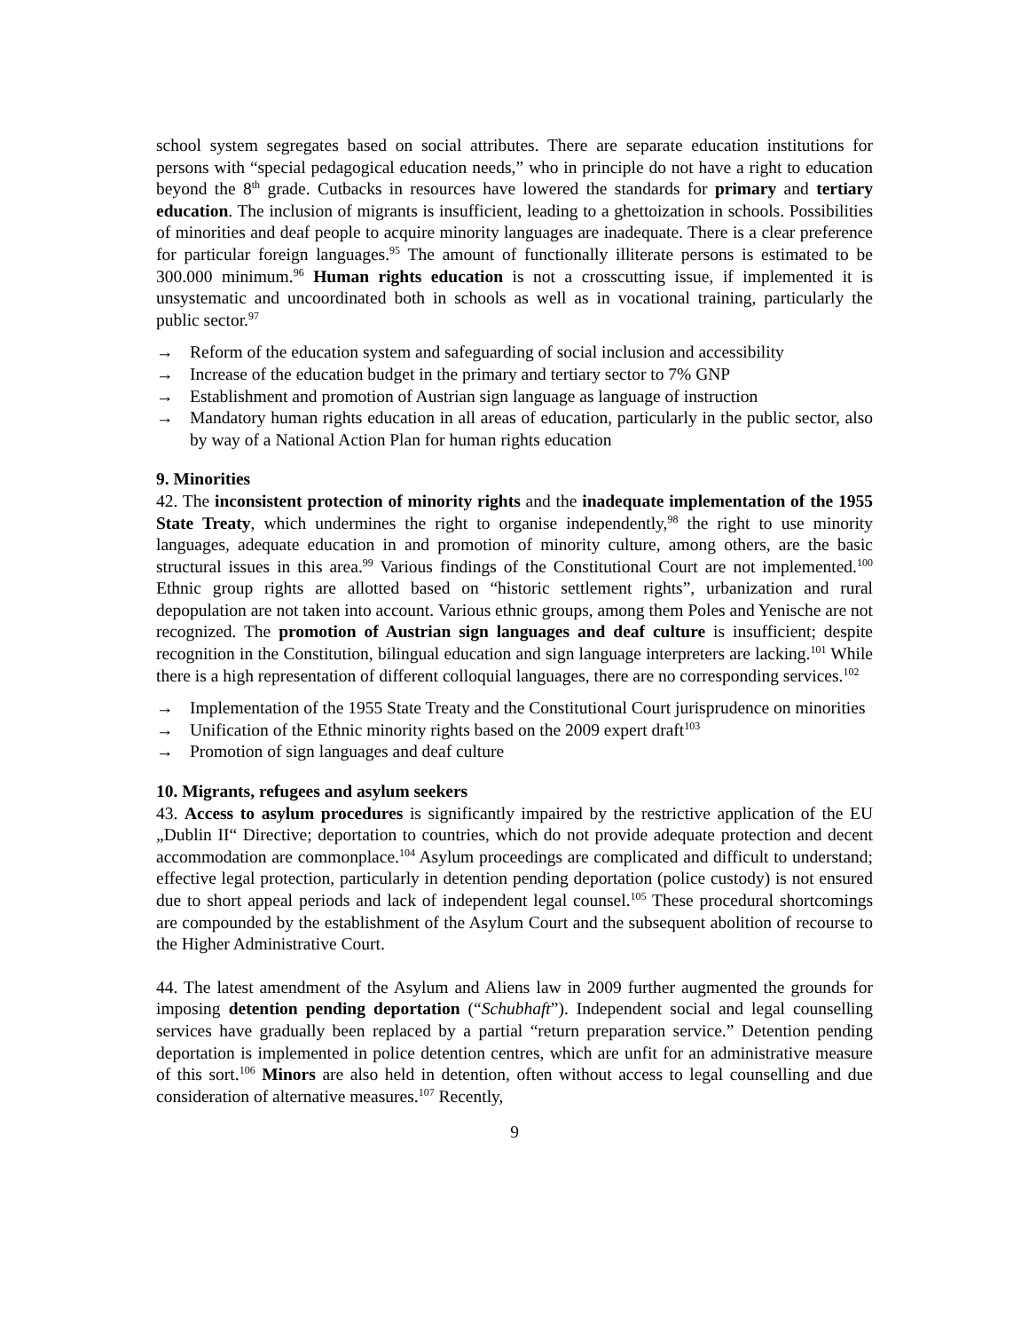school system segregates based on social attributes. There are separate education institutions for persons with “special pedagogical education needs,” who in principle do not have a right to education beyond the 8<sup>th</sup> grade. Cutbacks in resources have lowered the standards for primary and tertiary education. The inclusion of migrants is insufficient, leading to a ghettoization in schools. Possibilities of minorities and deaf people to acquire minority languages are inadequate. There is a clear preference for particular foreign languages.<sup>95</sup> The amount of functionally illiterate persons is estimated to be 300.000 minimum.<sup>96</sup> Human rights education is not a crosscutting issue, if implemented it is unsystematic and uncoordinated both in schools as well as in vocational training, particularly the public sector.<sup>97</sup>
→ Reform of the education system and safeguarding of social inclusion and accessibility
→ Increase of the education budget in the primary and tertiary sector to 7% GNP
→ Establishment and promotion of Austrian sign language as language of instruction
→ Mandatory human rights education in all areas of education, particularly in the public sector, also by way of a National Action Plan for human rights education
9. Minorities
42. The inconsistent protection of minority rights and the inadequate implementation of the 1955 State Treaty, which undermines the right to organise independently,<sup>98</sup> the right to use minority languages, adequate education in and promotion of minority culture, among others, are the basic structural issues in this area.<sup>99</sup> Various findings of the Constitutional Court are not implemented.<sup>100</sup> Ethnic group rights are allotted based on “historic settlement rights”, urbanization and rural depopulation are not taken into account. Various ethnic groups, among them Poles and Yenische are not recognized. The promotion of Austrian sign languages and deaf culture is insufficient; despite recognition in the Constitution, bilingual education and sign language interpreters are lacking.<sup>101</sup> While there is a high representation of different colloquial languages, there are no corresponding services.<sup>102</sup>
→ Implementation of the 1955 State Treaty and the Constitutional Court jurisprudence on minorities
→ Unification of the Ethnic minority rights based on the 2009 expert draft<sup>103</sup>
→ Promotion of sign languages and deaf culture
10. Migrants, refugees and asylum seekers
43. Access to asylum procedures is significantly impaired by the restrictive application of the EU „Dublin II“ Directive; deportation to countries, which do not provide adequate protection and decent accommodation are commonplace.<sup>104</sup> Asylum proceedings are complicated and difficult to understand; effective legal protection, particularly in detention pending deportation (police custody) is not ensured due to short appeal periods and lack of independent legal counsel.<sup>105</sup> These procedural shortcomings are compounded by the establishment of the Asylum Court and the subsequent abolition of recourse to the Higher Administrative Court.
44. The latest amendment of the Asylum and Aliens law in 2009 further augmented the grounds for imposing detention pending deportation (“Schubhaft”). Independent social and legal counselling services have gradually been replaced by a partial “return preparation service.” Detention pending deportation is implemented in police detention centres, which are unfit for an administrative measure of this sort.<sup>106</sup> Minors are also held in detention, often without access to legal counselling and due consideration of alternative measures.<sup>107</sup> Recently,
9